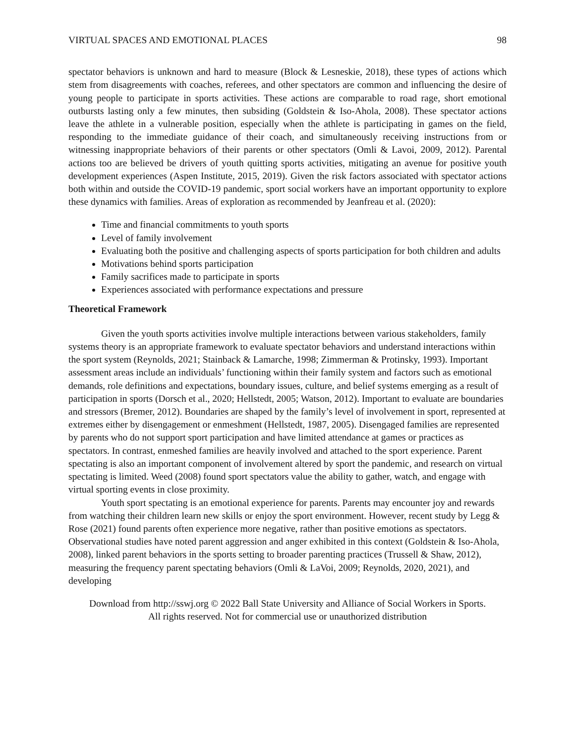VIRTUAL SPACES AND EMOTIONAL PLACES 98
spectator behaviors is unknown and hard to measure (Block & Lesneskie, 2018), these types of actions which stem from disagreements with coaches, referees, and other spectators are common and influencing the desire of young people to participate in sports activities. These actions are comparable to road rage, short emotional outbursts lasting only a few minutes, then subsiding (Goldstein & Iso-Ahola, 2008). These spectator actions leave the athlete in a vulnerable position, especially when the athlete is participating in games on the field, responding to the immediate guidance of their coach, and simultaneously receiving instructions from or witnessing inappropriate behaviors of their parents or other spectators (Omli & Lavoi, 2009, 2012). Parental actions too are believed be drivers of youth quitting sports activities, mitigating an avenue for positive youth development experiences (Aspen Institute, 2015, 2019). Given the risk factors associated with spectator actions both within and outside the COVID-19 pandemic, sport social workers have an important opportunity to explore these dynamics with families. Areas of exploration as recommended by Jeanfreau et al. (2020):
Time and financial commitments to youth sports
Level of family involvement
Evaluating both the positive and challenging aspects of sports participation for both children and adults
Motivations behind sports participation
Family sacrifices made to participate in sports
Experiences associated with performance expectations and pressure
Theoretical Framework
Given the youth sports activities involve multiple interactions between various stakeholders, family systems theory is an appropriate framework to evaluate spectator behaviors and understand interactions within the sport system (Reynolds, 2021; Stainback & Lamarche, 1998; Zimmerman & Protinsky, 1993). Important assessment areas include an individuals’ functioning within their family system and factors such as emotional demands, role definitions and expectations, boundary issues, culture, and belief systems emerging as a result of participation in sports (Dorsch et al., 2020; Hellstedt, 2005; Watson, 2012). Important to evaluate are boundaries and stressors (Bremer, 2012). Boundaries are shaped by the family’s level of involvement in sport, represented at extremes either by disengagement or enmeshment (Hellstedt, 1987, 2005). Disengaged families are represented by parents who do not support sport participation and have limited attendance at games or practices as spectators. In contrast, enmeshed families are heavily involved and attached to the sport experience. Parent spectating is also an important component of involvement altered by sport the pandemic, and research on virtual spectating is limited. Weed (2008) found sport spectators value the ability to gather, watch, and engage with virtual sporting events in close proximity.
Youth sport spectating is an emotional experience for parents. Parents may encounter joy and rewards from watching their children learn new skills or enjoy the sport environment. However, recent study by Legg & Rose (2021) found parents often experience more negative, rather than positive emotions as spectators. Observational studies have noted parent aggression and anger exhibited in this context (Goldstein & Iso-Ahola, 2008), linked parent behaviors in the sports setting to broader parenting practices (Trussell & Shaw, 2012), measuring the frequency parent spectating behaviors (Omli & LaVoi, 2009; Reynolds, 2020, 2021), and developing
Download from http://sswj.org © 2022 Ball State University and Alliance of Social Workers in Sports.
All rights reserved. Not for commercial use or unauthorized distribution